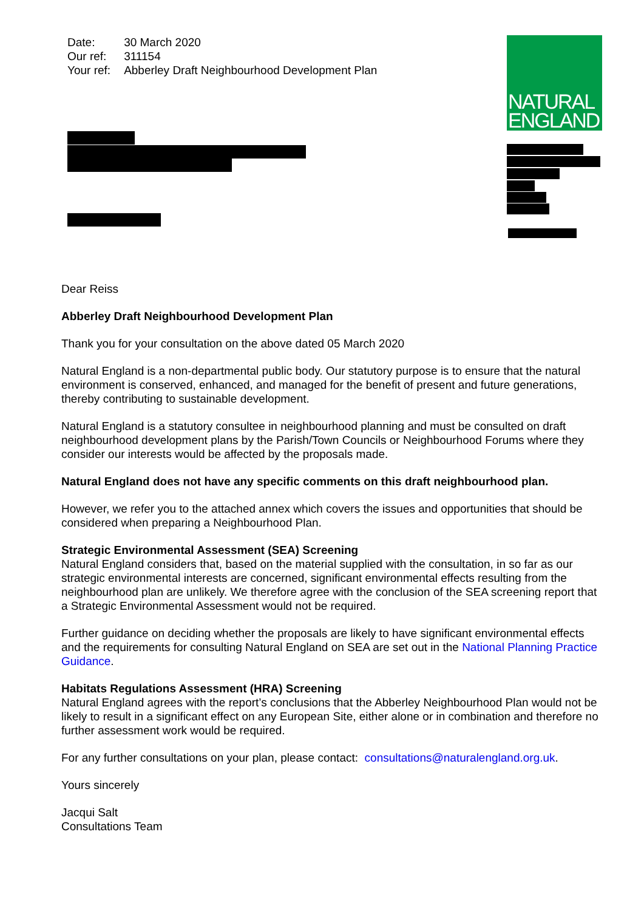| Date: | 30 March 2020 |
| Our ref: | 311154 |
| Your ref: | Abberley Draft Neighbourhood Development Plan |
NATURAL
ENGLAND
Dear Reiss
Abberley Draft Neighbourhood Development Plan
Thank you for your consultation on the above dated 05 March 2020
Natural England is a non-departmental public body. Our statutory purpose is to ensure that the natural environment is conserved, enhanced, and managed for the benefit of present and future generations, thereby contributing to sustainable development.
Natural England is a statutory consultee in neighbourhood planning and must be consulted on draft neighbourhood development plans by the Parish/Town Councils or Neighbourhood Forums where they consider our interests would be affected by the proposals made.
Natural England does not have any specific comments on this draft neighbourhood plan.
However, we refer you to the attached annex which covers the issues and opportunities that should be considered when preparing a Neighbourhood Plan.
Strategic Environmental Assessment (SEA) Screening
Natural England considers that, based on the material supplied with the consultation, in so far as our strategic environmental interests are concerned, significant environmental effects resulting from the neighbourhood plan are unlikely. We therefore agree with the conclusion of the SEA screening report that a Strategic Environmental Assessment would not be required.
Further guidance on deciding whether the proposals are likely to have significant environmental effects and the requirements for consulting Natural England on SEA are set out in the National Planning Practice Guidance.
Habitats Regulations Assessment (HRA) Screening
Natural England agrees with the report’s conclusions that the Abberley Neighbourhood Plan would not be likely to result in a significant effect on any European Site, either alone or in combination and therefore no further assessment work would be required.
For any further consultations on your plan, please contact: consultations@naturalengland.org.uk.
Yours sincerely
Jacqui Salt
Consultations Team